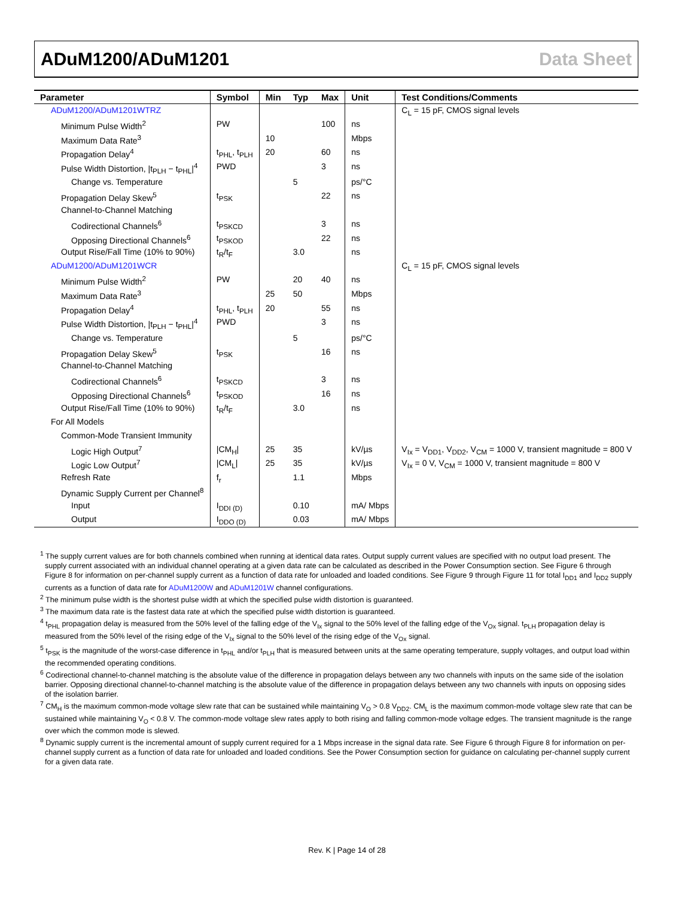ADuM1200/ADuM1201 Data Sheet
| Parameter | Symbol | Min | Typ | Max | Unit | Test Conditions/Comments |
| --- | --- | --- | --- | --- | --- | --- |
| ADuM1200/ADuM1201WTRZ | | | | | | C<sub>L</sub> = 15 pF, CMOS signal levels |
| Minimum Pulse Width<sup>2</sup> | PW | | | 100 | ns | |
| Maximum Data Rate<sup>3</sup> | | 10 | | | Mbps | |
| Propagation Delay<sup>4</sup> | t<sub>PHL</sub>, t<sub>PLH</sub> | 20 | | 60 | ns | |
| Pulse Width Distortion, /t<sub>PLH</sub> − t<sub>PHL</sub>/<sup>4</sup> | PWD | | | 3 | ns | |
| Change vs. Temperature | | | 5 | | ps/°C | |
| Propagation Delay Skew<sup>5</sup> | t<sub>PSK</sub> | | | 22 | ns | |
| Channel-to-Channel Matching | | | | | | |
| Codirectional Channels<sup>6</sup> | t<sub>PSKCD</sub> | | | 3 | ns | |
| Opposing Directional Channels<sup>6</sup> | t<sub>PSKOD</sub> | | | 22 | ns | |
| Output Rise/Fall Time (10% to 90%) | t<sub>R</sub>/t<sub>F</sub> | | 3.0 | | ns | |
| ADuM1200/ADuM1201WCR | | | | | | C<sub>L</sub> = 15 pF, CMOS signal levels |
| Minimum Pulse Width<sup>2</sup> | PW | | 20 | 40 | ns | |
| Maximum Data Rate<sup>3</sup> | | 25 | 50 | | Mbps | |
| Propagation Delay<sup>4</sup> | t<sub>PHL</sub>, t<sub>PLH</sub> | 20 | | 55 | ns | |
| Pulse Width Distortion, /t<sub>PLH</sub> − t<sub>PHL</sub>/<sup>4</sup> | PWD | | | 3 | ns | |
| Change vs. Temperature | | | 5 | | ps/°C | |
| Propagation Delay Skew<sup>5</sup> | t<sub>PSK</sub> | | | 16 | ns | |
| Channel-to-Channel Matching | | | | | | |
| Codirectional Channels<sup>6</sup> | t<sub>PSKCD</sub> | | | 3 | ns | |
| Opposing Directional Channels<sup>6</sup> | t<sub>PSKOD</sub> | | | 16 | ns | |
| Output Rise/Fall Time (10% to 90%) | t<sub>R</sub>/t<sub>F</sub> | | 3.0 | | ns | |
| For All Models | | | | | | |
| Common-Mode Transient Immunity | | | | | | |
| Logic High Output<sup>7</sup> | /CM<sub>H</sub>/ | 25 | 35 | | kV/µs | V<sub>Ix</sub> = V<sub>DD1</sub>, V<sub>DD2</sub>, V<sub>CM</sub> = 1000 V, transient magnitude = 800 V |
| Logic Low Output<sup>7</sup> | /CM<sub>L</sub>/ | 25 | 35 | | kV/µs | V<sub>Ix</sub> = 0 V, V<sub>CM</sub> = 1000 V, transient magnitude = 800 V |
| Refresh Rate | f<sub>r</sub> | | 1.1 | | Mbps | |
| Dynamic Supply Current per Channel<sup>8</sup> | | | | | | |
| Input | I<sub>DDI (D)</sub> | | 0.10 | | mA/ Mbps | |
| Output | I<sub>DDO (D)</sub> | | 0.03 | | mA/ Mbps | |
<sup>1</sup> The supply current values are for both channels combined when running at identical data rates. Output supply current values are specified with no output load present. The supply current associated with an individual channel operating at a given data rate can be calculated as described in the Power Consumption section. See Figure 6 through Figure 8 for information on per-channel supply current as a function of data rate for unloaded and loaded conditions. See Figure 9 through Figure 11 for total I<sub>DD1</sub> and I<sub>DD2</sub> supply currents as a function of data rate for ADuM1200W and ADuM1201W channel configurations.
<sup>2</sup> The minimum pulse width is the shortest pulse width at which the specified pulse width distortion is guaranteed.
<sup>3</sup> The maximum data rate is the fastest data rate at which the specified pulse width distortion is guaranteed.
<sup>4</sup> t<sub>PHL</sub> propagation delay is measured from the 50% level of the falling edge of the V<sub>Ix</sub> signal to the 50% level of the falling edge of the V<sub>Ox</sub> signal. t<sub>PLH</sub> propagation delay is measured from the 50% level of the rising edge of the V<sub>Ix</sub> signal to the 50% level of the rising edge of the V<sub>Ox</sub> signal.
<sup>5</sup> t<sub>PSK</sub> is the magnitude of the worst-case difference in t<sub>PHL</sub> and/or t<sub>PLH</sub> that is measured between units at the same operating temperature, supply voltages, and output load within the recommended operating conditions.
<sup>6</sup> Codirectional channel-to-channel matching is the absolute value of the difference in propagation delays between any two channels with inputs on the same side of the isolation barrier. Opposing directional channel-to-channel matching is the absolute value of the difference in propagation delays between any two channels with inputs on opposing sides of the isolation barrier.
<sup>7</sup> CM<sub>H</sub> is the maximum common-mode voltage slew rate that can be sustained while maintaining V<sub>O</sub> > 0.8 V<sub>DD2</sub>. CM<sub>L</sub> is the maximum common-mode voltage slew rate that can be sustained while maintaining V<sub>O</sub> < 0.8 V. The common-mode voltage slew rates apply to both rising and falling common-mode voltage edges. The transient magnitude is the range over which the common mode is slewed.
<sup>8</sup> Dynamic supply current is the incremental amount of supply current required for a 1 Mbps increase in the signal data rate. See Figure 6 through Figure 8 for information on per-channel supply current as a function of data rate for unloaded and loaded conditions. See the Power Consumption section for guidance on calculating per-channel supply current for a given data rate.
Rev. K | Page 14 of 28